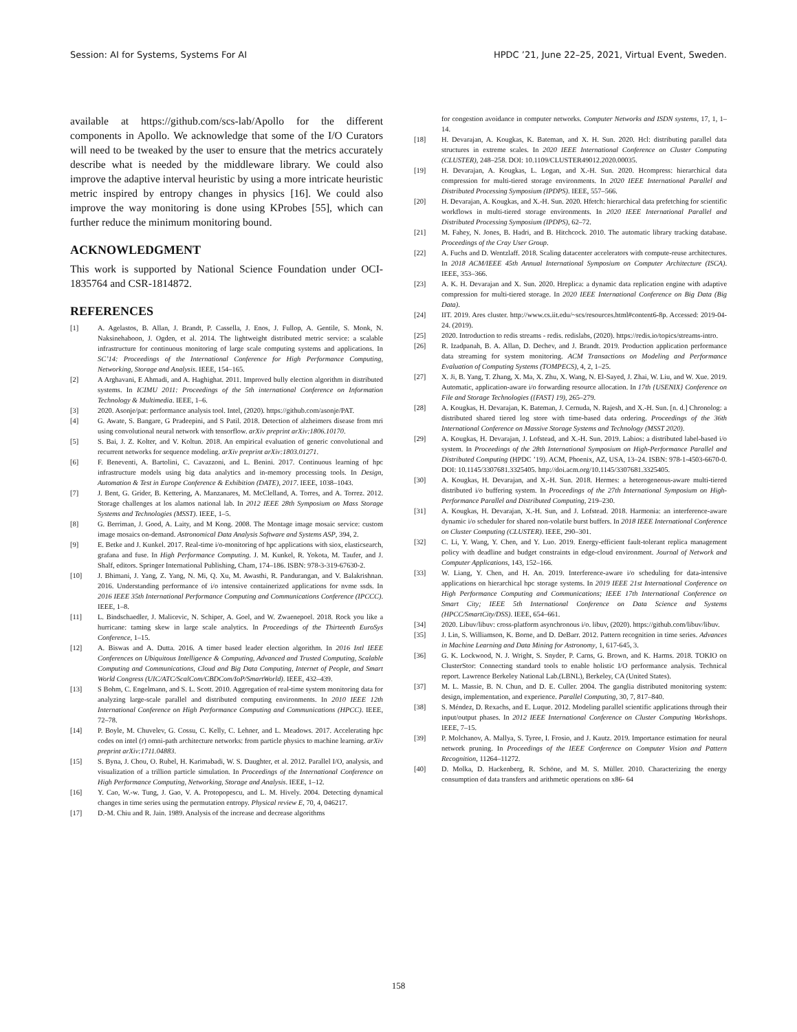Session: AI for Systems, Systems For AI HPDC ’21, June 22–25, 2021, Virtual Event, Sweden.
available at https://github.com/scs-lab/Apollo for the different components in Apollo. We acknowledge that some of the I/O Curators will need to be tweaked by the user to ensure that the metrics accurately describe what is needed by the middleware library. We could also improve the adaptive interval heuristic by using a more intricate heuristic metric inspired by entropy changes in physics [16]. We could also improve the way monitoring is done using KProbes [55], which can further reduce the minimum monitoring bound.
ACKNOWLEDGMENT
This work is supported by National Science Foundation under OCI-1835764 and CSR-1814872.
REFERENCES
[1] A. Agelastos, B. Allan, J. Brandt, P. Cassella, J. Enos, J. Fullop, A. Gentile, S. Monk, N. Naksinehaboon, J. Ogden, et al. 2014. The lightweight distributed metric service: a scalable infrastructure for continuous monitoring of large scale computing systems and applications. In SC’14: Proceedings of the International Conference for High Performance Computing, Networking, Storage and Analysis. IEEE, 154–165.
[2] A Arghavani, E Ahmadi, and A. Haghighat. 2011. Improved bully election algorithm in distributed systems. In ICIMU 2011: Proceedings of the 5th international Conference on Information Technology & Multimedia. IEEE, 1–6.
[3] 2020. Asonje/pat: performance analysis tool. Intel, (2020). https://github.com/asonje/PAT.
[4] G. Awate, S. Bangare, G Pradeepini, and S Patil. 2018. Detection of alzheimers disease from mri using convolutional neural network with tensorflow. arXiv preprint arXiv:1806.10170.
[5] S. Bai, J. Z. Kolter, and V. Koltun. 2018. An empirical evaluation of generic convolutional and recurrent networks for sequence modeling. arXiv preprint arXiv:1803.01271.
[6] F. Beneventi, A. Bartolini, C. Cavazzoni, and L. Benini. 2017. Continuous learning of hpc infrastructure models using big data analytics and in-memory processing tools. In Design, Automation & Test in Europe Conference & Exhibition (DATE), 2017. IEEE, 1038–1043.
[7] J. Bent, G. Grider, B. Kettering, A. Manzanares, M. McClelland, A. Torres, and A. Torrez. 2012. Storage challenges at los alamos national lab. In 2012 IEEE 28th Symposium on Mass Storage Systems and Technologies (MSST). IEEE, 1–5.
[8] G. Berriman, J. Good, A. Laity, and M Kong. 2008. The Montage image mosaic service: custom image mosaics on-demand. Astronomical Data Analysis Software and Systems ASP, 394, 2.
[9] E. Betke and J. Kunkel. 2017. Real-time i/o-monitoring of hpc applications with siox, elasticsearch, grafana and fuse. In High Performance Computing. J. M. Kunkel, R. Yokota, M. Taufer, and J. Shalf, editors. Springer International Publishing, Cham, 174–186. ISBN: 978-3-319-67630-2.
[10] J. Bhimani, J. Yang, Z. Yang, N. Mi, Q. Xu, M. Awasthi, R. Pandurangan, and V. Balakrishnan. 2016. Understanding performance of i/o intensive containerized applications for nvme ssds. In 2016 IEEE 35th International Performance Computing and Communications Conference (IPCCC). IEEE, 1–8.
[11] L. Bindschaedler, J. Malicevic, N. Schiper, A. Goel, and W. Zwaenepoel. 2018. Rock you like a hurricane: taming skew in large scale analytics. In Proceedings of the Thirteenth EuroSys Conference, 1–15.
[12] A. Biswas and A. Dutta. 2016. A timer based leader election algorithm. In 2016 Intl IEEE Conferences on Ubiquitous Intelligence & Computing, Advanced and Trusted Computing, Scalable Computing and Communications, Cloud and Big Data Computing, Internet of People, and Smart World Congress (UIC/ATC/ScalCom/CBDCom/IoP/SmartWorld). IEEE, 432–439.
[13] S Bohm, C. Engelmann, and S. L. Scott. 2010. Aggregation of real-time system monitoring data for analyzing large-scale parallel and distributed computing environments. In 2010 IEEE 12th International Conference on High Performance Computing and Communications (HPCC). IEEE, 72–78.
[14] P. Boyle, M. Chuvelev, G. Cossu, C. Kelly, C. Lehner, and L. Meadows. 2017. Accelerating hpc codes on intel (r) omni-path architecture networks: from particle physics to machine learning. arXiv preprint arXiv:1711.04883.
[15] S. Byna, J. Chou, O. Rubel, H. Karimabadi, W. S. Daughter, et al. 2012. Parallel I/O, analysis, and visualization of a trillion particle simulation. In Proceedings of the International Conference on High Performance Computing, Networking, Storage and Analysis. IEEE, 1–12.
[16] Y. Cao, W.-w. Tung, J. Gao, V. A. Protopopescu, and L. M. Hively. 2004. Detecting dynamical changes in time series using the permutation entropy. Physical review E, 70, 4, 046217.
[17] D.-M. Chiu and R. Jain. 1989. Analysis of the increase and decrease algorithms
for congestion avoidance in computer networks. Computer Networks and ISDN systems, 17, 1, 1–14.
[18] H. Devarajan, A. Kougkas, K. Bateman, and X. H. Sun. 2020. Hcl: distributing parallel data structures in extreme scales. In 2020 IEEE International Conference on Cluster Computing (CLUSTER), 248–258. DOI: 10.1109/CLUSTER49012.2020.00035.
[19] H. Devarajan, A. Kougkas, L. Logan, and X.-H. Sun. 2020. Hcompress: hierarchical data compression for multi-tiered storage environments. In 2020 IEEE International Parallel and Distributed Processing Symposium (IPDPS). IEEE, 557–566.
[20] H. Devarajan, A. Kougkas, and X.-H. Sun. 2020. Hfetch: hierarchical data prefetching for scientific workflows in multi-tiered storage environments. In 2020 IEEE International Parallel and Distributed Processing Symposium (IPDPS), 62–72.
[21] M. Fahey, N. Jones, B. Hadri, and B. Hitchcock. 2010. The automatic library tracking database. Proceedings of the Cray User Group.
[22] A. Fuchs and D. Wentzlaff. 2018. Scaling datacenter accelerators with compute-reuse architectures. In 2018 ACM/IEEE 45th Annual International Symposium on Computer Architecture (ISCA). IEEE, 353–366.
[23] A. K. H. Devarajan and X. Sun. 2020. Hreplica: a dynamic data replication engine with adaptive compression for multi-tiered storage. In 2020 IEEE International Conference on Big Data (Big Data).
[24] IIT. 2019. Ares cluster. http://www.cs.iit.edu/~scs/resources.html#content6-8p. Accessed: 2019-04-24. (2019).
[25] 2020. Introduction to redis streams - redis. redislabs, (2020). https://redis.io/topics/streams-intro.
[26] R. Izadpanah, B. A. Allan, D. Dechev, and J. Brandt. 2019. Production application performance data streaming for system monitoring. ACM Transactions on Modeling and Performance Evaluation of Computing Systems (TOMPECS), 4, 2, 1–25.
[27] X. Ji, B. Yang, T. Zhang, X. Ma, X. Zhu, X. Wang, N. El-Sayed, J. Zhai, W. Liu, and W. Xue. 2019. Automatic, application-aware i/o forwarding resource allocation. In 17th {USENIX} Conference on File and Storage Technologies ({FAST} 19), 265–279.
[28] A. Kougkas, H. Devarajan, K. Bateman, J. Cernuda, N. Rajesh, and X.-H. Sun. [n. d.] Chronolog: a distributed shared tiered log store with time-based data ordering. Proceedings of the 36th International Conference on Massive Storage Systems and Technology (MSST 2020).
[29] A. Kougkas, H. Devarajan, J. Lofstead, and X.-H. Sun. 2019. Labios: a distributed label-based i/o system. In Proceedings of the 28th International Symposium on High-Performance Parallel and Distributed Computing (HPDC ’19). ACM, Phoenix, AZ, USA, 13–24. ISBN: 978-1-4503-6670-0. DOI: 10.1145/3307681.3325405. http://doi.acm.org/10.1145/3307681.3325405.
[30] A. Kougkas, H. Devarajan, and X.-H. Sun. 2018. Hermes: a heterogeneous-aware multi-tiered distributed i/o buffering system. In Proceedings of the 27th International Symposium on High-Performance Parallel and Distributed Computing, 219–230.
[31] A. Kougkas, H. Devarajan, X.-H. Sun, and J. Lofstead. 2018. Harmonia: an interference-aware dynamic i/o scheduler for shared non-volatile burst buffers. In 2018 IEEE International Conference on Cluster Computing (CLUSTER). IEEE, 290–301.
[32] C. Li, Y. Wang, Y. Chen, and Y. Luo. 2019. Energy-efficient fault-tolerant replica management policy with deadline and budget constraints in edge-cloud environment. Journal of Network and Computer Applications, 143, 152–166.
[33] W. Liang, Y. Chen, and H. An. 2019. Interference-aware i/o scheduling for data-intensive applications on hierarchical hpc storage systems. In 2019 IEEE 21st International Conference on High Performance Computing and Communications; IEEE 17th International Conference on Smart City; IEEE 5th International Conference on Data Science and Systems (HPCC/SmartCity/DSS). IEEE, 654–661.
[34] 2020. Libuv/libuv: cross-platform asynchronous i/o. libuv, (2020). https://github.com/libuv/libuv.
[35] J. Lin, S. Williamson, K. Borne, and D. DeBarr. 2012. Pattern recognition in time series. Advances in Machine Learning and Data Mining for Astronomy, 1, 617-645, 3.
[36] G. K. Lockwood, N. J. Wright, S. Snyder, P. Carns, G. Brown, and K. Harms. 2018. TOKIO on ClusterStor: Connecting standard tools to enable holistic I/O performance analysis. Technical report. Lawrence Berkeley National Lab.(LBNL), Berkeley, CA (United States).
[37] M. L. Massie, B. N. Chun, and D. E. Culler. 2004. The ganglia distributed monitoring system: design, implementation, and experience. Parallel Computing, 30, 7, 817–840.
[38] S. Méndez, D. Rexachs, and E. Luque. 2012. Modeling parallel scientific applications through their input/output phases. In 2012 IEEE International Conference on Cluster Computing Workshops. IEEE, 7–15.
[39] P. Molchanov, A. Mallya, S. Tyree, I. Frosio, and J. Kautz. 2019. Importance estimation for neural network pruning. In Proceedings of the IEEE Conference on Computer Vision and Pattern Recognition, 11264–11272.
[40] D. Molka, D. Hackenberg, R. Schöne, and M. S. Müller. 2010. Characterizing the energy consumption of data transfers and arithmetic operations on x86- 64
158